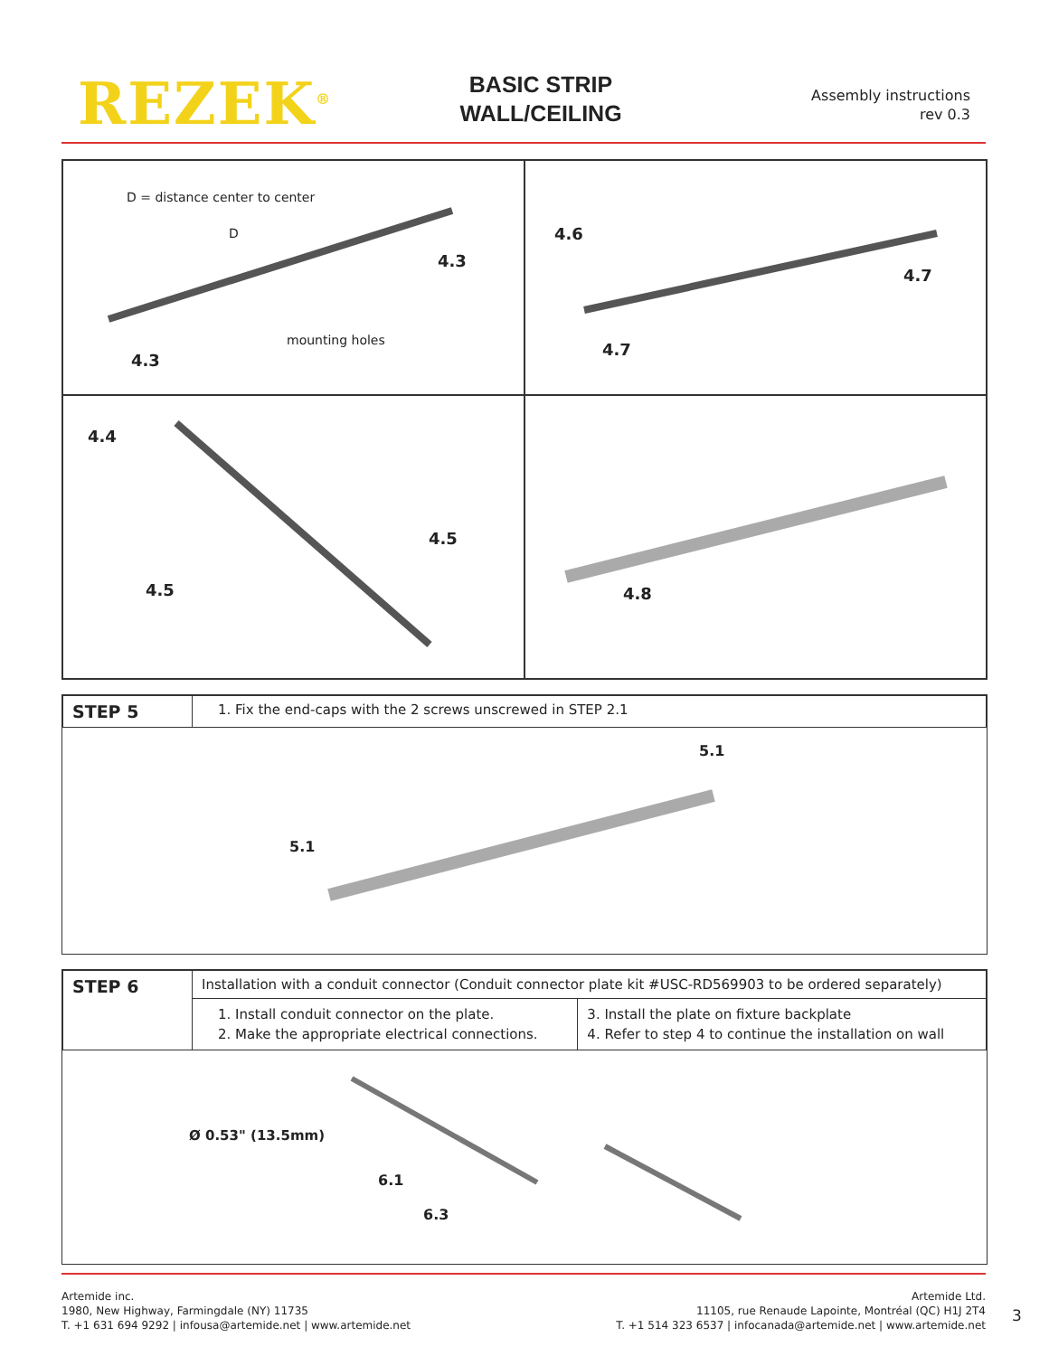REZEK<sup>®</sup>
BASIC STRIP
WALL/CEILING
Assembly instructions
rev 0.3
D = distance center to center
D
4.3
mounting holes
4.3
4.6
4.7
4.7
4.4
4.5
4.5
4.8
| STEP 5 | 1. Fix the end-caps with the 2 screws unscrewed in STEP 2.1 |
5.1
5.1
| STEP 6 | Installation with a conduit connector (Conduit connector plate kit #USC-RD569903 to be ordered separately) | |
| | 1. Install conduit connector on the plate. 2. Make the appropriate electrical connections. | 3. Install the plate on fixture backplate 4. Refer to step 4 to continue the installation on wall |
Ø 0.53" (13.5mm)
6.1
6.3
Artemide inc.
1980, New Highway, Farmingdale (NY) 11735
T. +1 631 694 9292 | infousa@artemide.net | www.artemide.net
Artemide Ltd.
11105, rue Renaude Lapointe, Montréal (QC) H1J 2T4
T. +1 514 323 6537 | infocanada@artemide.net | www.artemide.net
3